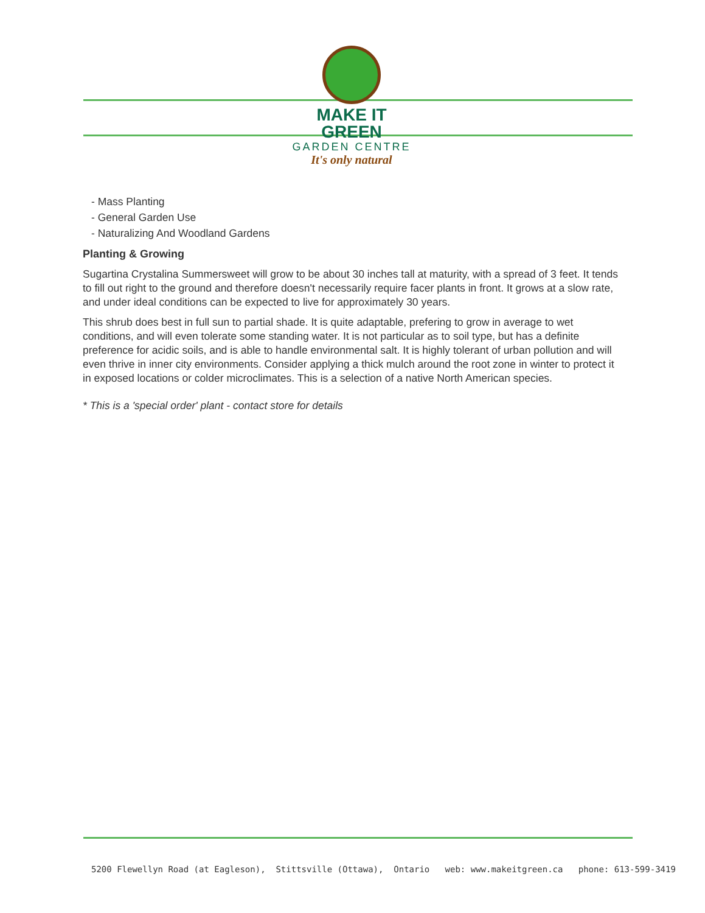MAKE IT GREEN
GARDEN CENTRE
It's only natural
- Mass Planting
- General Garden Use
- Naturalizing And Woodland Gardens
Planting & Growing
Sugartina Crystalina Summersweet will grow to be about 30 inches tall at maturity, with a spread of 3 feet. It tends to fill out right to the ground and therefore doesn't necessarily require facer plants in front. It grows at a slow rate, and under ideal conditions can be expected to live for approximately 30 years.
This shrub does best in full sun to partial shade. It is quite adaptable, prefering to grow in average to wet conditions, and will even tolerate some standing water. It is not particular as to soil type, but has a definite preference for acidic soils, and is able to handle environmental salt. It is highly tolerant of urban pollution and will even thrive in inner city environments. Consider applying a thick mulch around the root zone in winter to protect it in exposed locations or colder microclimates. This is a selection of a native North American species.
* This is a 'special order' plant - contact store for details
5200 Flewellyn Road (at Eagleson), Stittsville (Ottawa), Ontario web: www.makeitgreen.ca phone: 613-599-3419